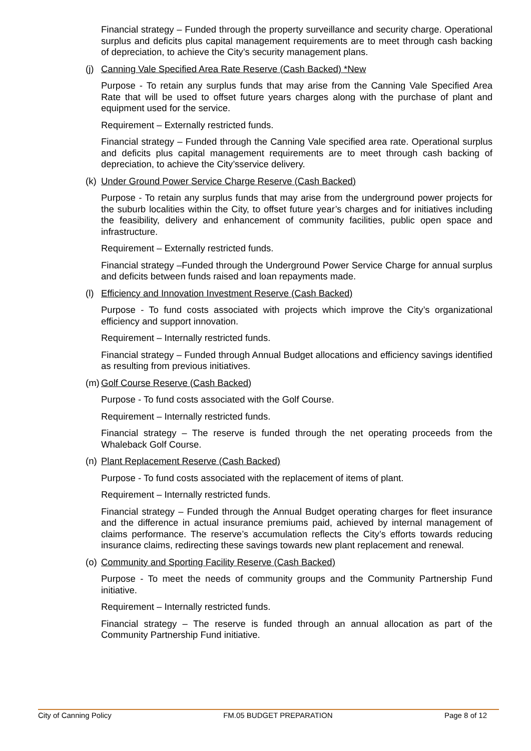Financial strategy – Funded through the property surveillance and security charge. Operational surplus and deficits plus capital management requirements are to meet through cash backing of depreciation, to achieve the City’s security management plans.
(j) Canning Vale Specified Area Rate Reserve (Cash Backed) *New
Purpose - To retain any surplus funds that may arise from the Canning Vale Specified Area Rate that will be used to offset future years charges along with the purchase of plant and equipment used for the service.
Requirement – Externally restricted funds.
Financial strategy – Funded through the Canning Vale specified area rate. Operational surplus and deficits plus capital management requirements are to meet through cash backing of depreciation, to achieve the City’sservice delivery.
(k) Under Ground Power Service Charge Reserve (Cash Backed)
Purpose - To retain any surplus funds that may arise from the underground power projects for the suburb localities within the City, to offset future year’s charges and for initiatives including the feasibility, delivery and enhancement of community facilities, public open space and infrastructure.
Requirement – Externally restricted funds.
Financial strategy –Funded through the Underground Power Service Charge for annual surplus and deficits between funds raised and loan repayments made.
(l) Efficiency and Innovation Investment Reserve (Cash Backed)
Purpose - To fund costs associated with projects which improve the City’s organizational efficiency and support innovation.
Requirement – Internally restricted funds.
Financial strategy – Funded through Annual Budget allocations and efficiency savings identified as resulting from previous initiatives.
(m) Golf Course Reserve (Cash Backed)
Purpose - To fund costs associated with the Golf Course.
Requirement – Internally restricted funds.
Financial strategy – The reserve is funded through the net operating proceeds from the Whaleback Golf Course.
(n) Plant Replacement Reserve (Cash Backed)
Purpose - To fund costs associated with the replacement of items of plant.
Requirement – Internally restricted funds.
Financial strategy – Funded through the Annual Budget operating charges for fleet insurance and the difference in actual insurance premiums paid, achieved by internal management of claims performance. The reserve’s accumulation reflects the City’s efforts towards reducing insurance claims, redirecting these savings towards new plant replacement and renewal.
(o) Community and Sporting Facility Reserve (Cash Backed)
Purpose - To meet the needs of community groups and the Community Partnership Fund initiative.
Requirement – Internally restricted funds.
Financial strategy – The reserve is funded through an annual allocation as part of the Community Partnership Fund initiative.
City of Canning Policy FM.05 BUDGET PREPARATION Page 8 of 12